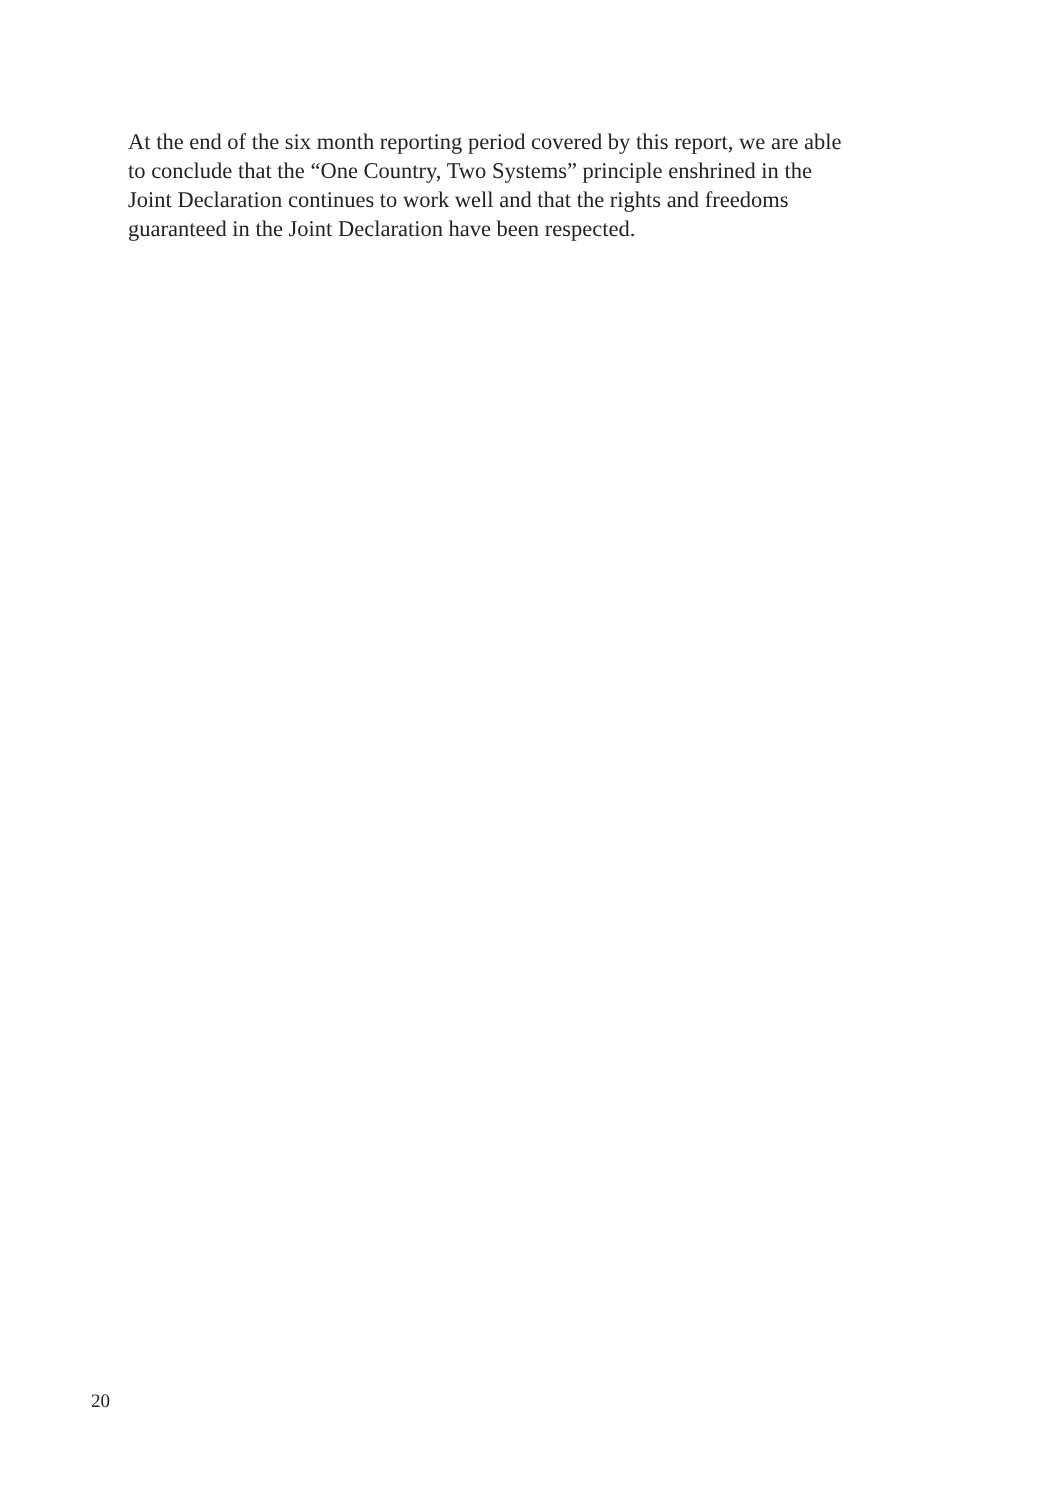At the end of the six month reporting period covered by this report, we are able
to conclude that the “One Country, Two Systems” principle enshrined in the
Joint Declaration continues to work well and that the rights and freedoms
guaranteed in the Joint Declaration have been respected.
20